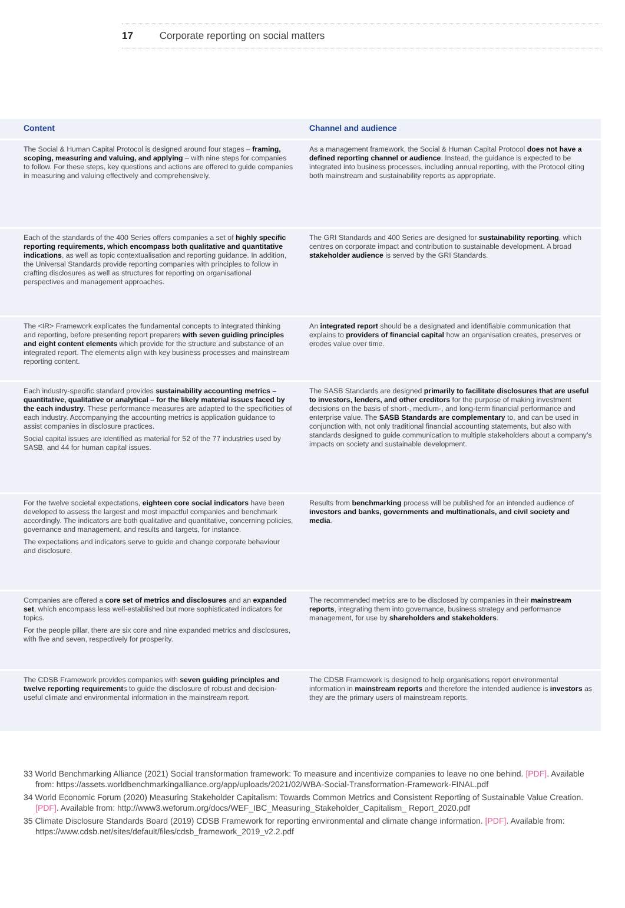17 Corporate reporting on social matters
| Content | Channel and audience |
| --- | --- |
| The Social & Human Capital Protocol is designed around four stages – framing, scoping, measuring and valuing, and applying – with nine steps for companies to follow. For these steps, key questions and actions are offered to guide companies in measuring and valuing effectively and comprehensively. | As a management framework, the Social & Human Capital Protocol does not have a defined reporting channel or audience . Instead, the guidance is expected to be integrated into business processes, including annual reporting, with the Protocol citing both mainstream and sustainability reports as appropriate. |
| Each of the standards of the 400 Series offers companies a set of highly specific reporting requirements, which encompass both qualitative and quantitative indications , as well as topic contextualisation and reporting guidance. In addition, the Universal Standards provide reporting companies with principles to follow in crafting disclosures as well as structures for reporting on organisational perspectives and management approaches. | The GRI Standards and 400 Series are designed for sustainability reporting , which centres on corporate impact and contribution to sustainable development. A broad stakeholder audience is served by the GRI Standards. |
| The <IR> Framework explicates the fundamental concepts to integrated thinking and reporting, before presenting report preparers with seven guiding principles and eight content elements which provide for the structure and substance of an integrated report. The elements align with key business processes and mainstream reporting content. | An integrated report should be a designated and identifiable communication that explains to providers of financial capital how an organisation creates, preserves or erodes value over time. |
| Each industry-specific standard provides sustainability accounting metrics – quantitative, qualitative or analytical – for the likely material issues faced by the each industry . These performance measures are adapted to the specificities of each industry. Accompanying the accounting metrics is application guidance to assist companies in disclosure practices. Social capital issues are identified as material for 52 of the 77 industries used by SASB, and 44 for human capital issues. | The SASB Standards are designed primarily to facilitate disclosures that are useful to investors, lenders, and other creditors for the purpose of making investment decisions on the basis of short-, medium-, and long-term financial performance and enterprise value. The SASB Standards are complementary to, and can be used in conjunction with, not only traditional financial accounting statements, but also with standards designed to guide communication to multiple stakeholders about a company’s impacts on society and sustainable development. |
| For the twelve societal expectations, eighteen core social indicators have been developed to assess the largest and most impactful companies and benchmark accordingly. The indicators are both qualitative and quantitative, concerning policies, governance and management, and results and targets, for instance. The expectations and indicators serve to guide and change corporate behaviour and disclosure. | Results from benchmarking process will be published for an intended audience of investors and banks, governments and multinationals, and civil society and media . |
| Companies are offered a core set of metrics and disclosures and an expanded set , which encompass less well-established but more sophisticated indicators for topics. For the people pillar, there are six core and nine expanded metrics and disclosures, with five and seven, respectively for prosperity. | The recommended metrics are to be disclosed by companies in their mainstream reports , integrating them into governance, business strategy and performance management, for use by shareholders and stakeholders . |
| The CDSB Framework provides companies with seven guiding principles and twelve reporting requirement s to guide the disclosure of robust and decision-useful climate and environmental information in the mainstream report. | The CDSB Framework is designed to help organisations report environmental information in mainstream reports and therefore the intended audience is investors as they are the primary users of mainstream reports. |
33 World Benchmarking Alliance (2021) Social transformation framework: To measure and incentivize companies to leave no one behind. [PDF]. Available from: https://assets.worldbenchmarkingalliance.org/app/uploads/2021/02/WBA-Social-Transformation-Framework-FINAL.pdf
34 World Economic Forum (2020) Measuring Stakeholder Capitalism: Towards Common Metrics and Consistent Reporting of Sustainable Value Creation. [PDF]. Available from: http://www3.weforum.org/docs/WEF_IBC_Measuring_Stakeholder_Capitalism_ Report_2020.pdf
35 Climate Disclosure Standards Board (2019) CDSB Framework for reporting environmental and climate change information. [PDF]. Available from: https://www.cdsb.net/sites/default/files/cdsb_framework_2019_v2.2.pdf